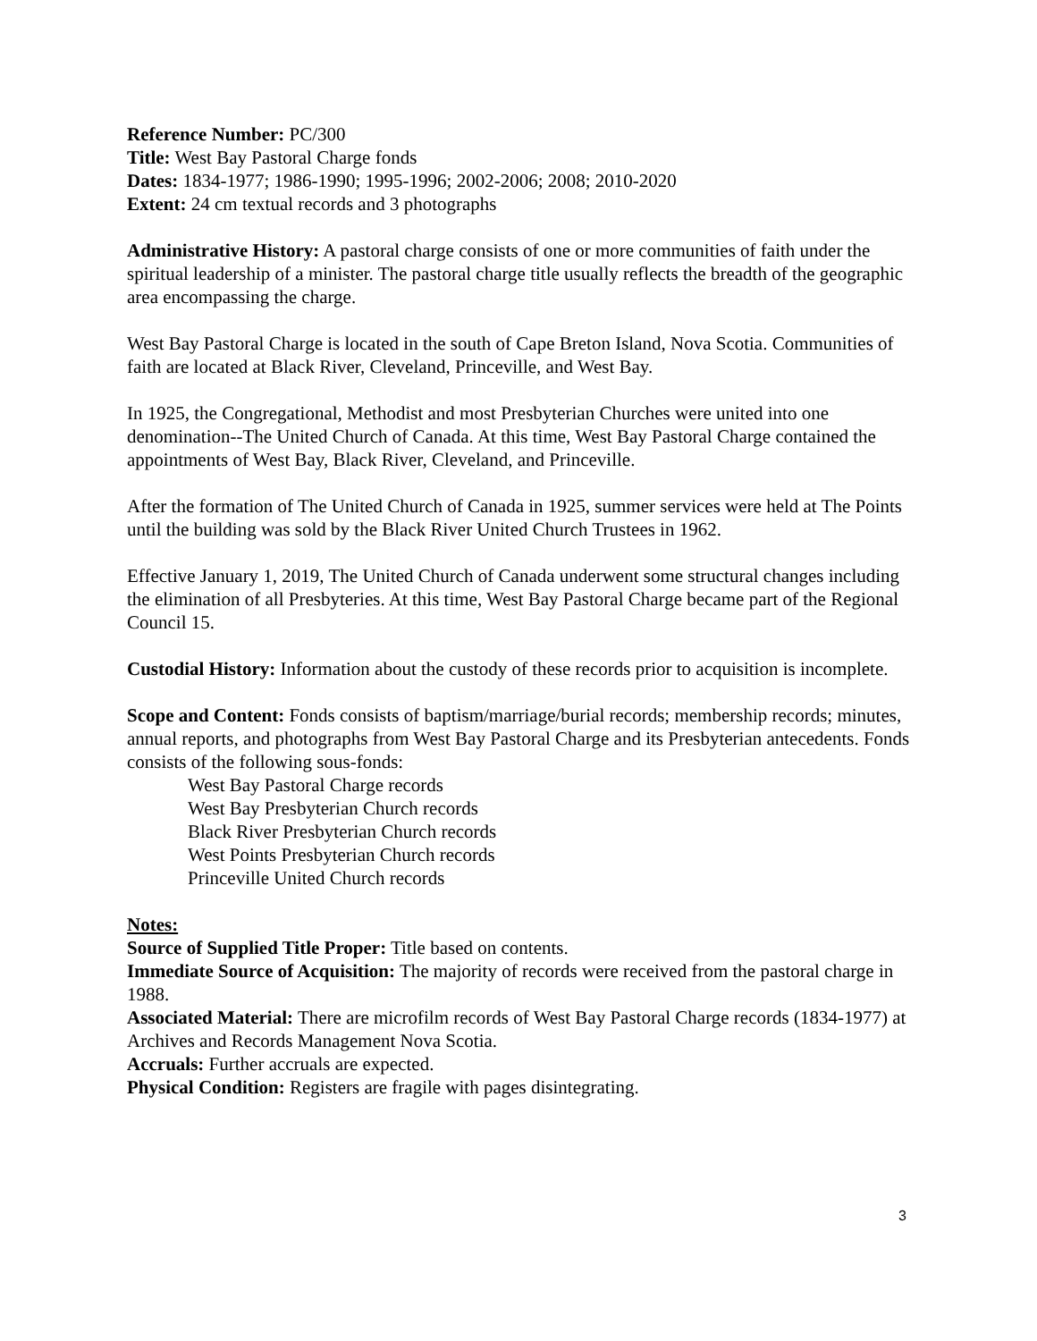Reference Number: PC/300
Title: West Bay Pastoral Charge fonds
Dates: 1834-1977; 1986-1990; 1995-1996; 2002-2006; 2008; 2010-2020
Extent: 24 cm textual records and 3 photographs
Administrative History: A pastoral charge consists of one or more communities of faith under the spiritual leadership of a minister. The pastoral charge title usually reflects the breadth of the geographic area encompassing the charge.
West Bay Pastoral Charge is located in the south of Cape Breton Island, Nova Scotia. Communities of faith are located at Black River, Cleveland, Princeville, and West Bay.
In 1925, the Congregational, Methodist and most Presbyterian Churches were united into one denomination--The United Church of Canada. At this time, West Bay Pastoral Charge contained the appointments of West Bay, Black River, Cleveland, and Princeville.
After the formation of The United Church of Canada in 1925, summer services were held at The Points until the building was sold by the Black River United Church Trustees in 1962.
Effective January 1, 2019, The United Church of Canada underwent some structural changes including the elimination of all Presbyteries. At this time, West Bay Pastoral Charge became part of the Regional Council 15.
Custodial History: Information about the custody of these records prior to acquisition is incomplete.
Scope and Content: Fonds consists of baptism/marriage/burial records; membership records; minutes, annual reports, and photographs from West Bay Pastoral Charge and its Presbyterian antecedents. Fonds consists of the following sous-fonds:
West Bay Pastoral Charge records
West Bay Presbyterian Church records
Black River Presbyterian Church records
West Points Presbyterian Church records
Princeville United Church records
Notes:
Source of Supplied Title Proper: Title based on contents.
Immediate Source of Acquisition: The majority of records were received from the pastoral charge in 1988.
Associated Material: There are microfilm records of West Bay Pastoral Charge records (1834-1977) at Archives and Records Management Nova Scotia.
Accruals: Further accruals are expected.
Physical Condition: Registers are fragile with pages disintegrating.
3